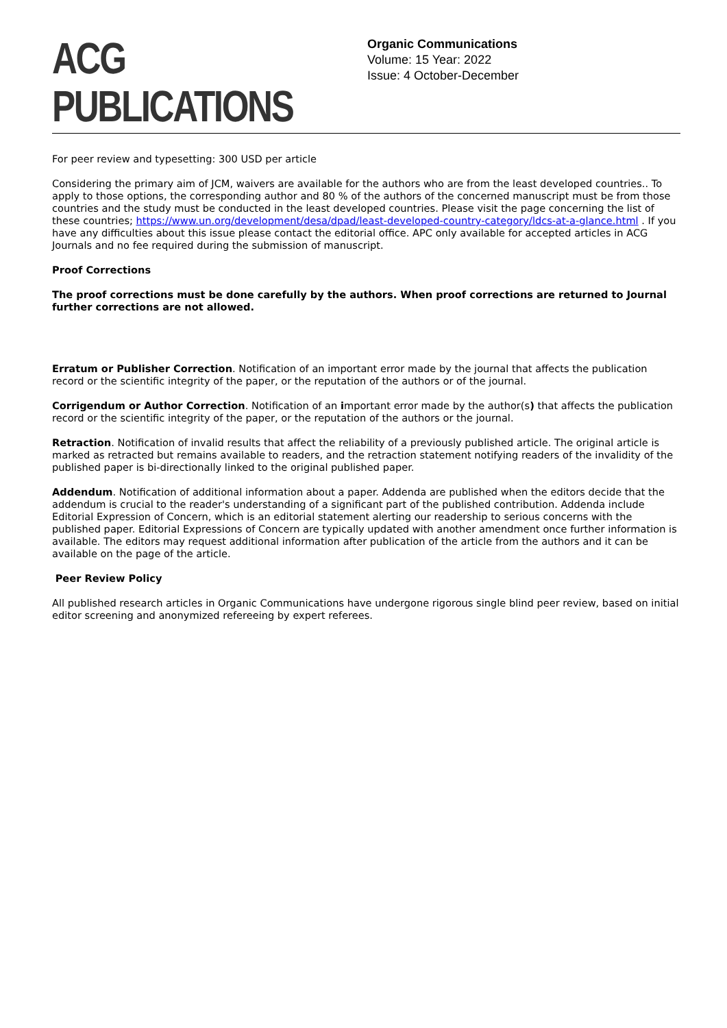ACG PUBLICATIONS
Organic Communications
Volume: 15 Year: 2022
Issue: 4 October-December
For peer review and typesetting: 300 USD per article
Considering the primary aim of JCM, waivers are available for the authors who are from the least developed countries.. To apply to those options, the corresponding author and 80 % of the authors of the concerned manuscript must be from those countries and the study must be conducted in the least developed countries. Please visit the page concerning the list of these countries; https://www.un.org/development/desa/dpad/least-developed-country-category/ldcs-at-a-glance.html . If you have any difficulties about this issue please contact the editorial office. APC only available for accepted articles in ACG Journals and no fee required during the submission of manuscript.
Proof Corrections
The proof corrections must be done carefully by the authors. When proof corrections are returned to Journal further corrections are not allowed.
Erratum or Publisher Correction. Notification of an important error made by the journal that affects the publication record or the scientific integrity of the paper, or the reputation of the authors or of the journal.
Corrigendum or Author Correction. Notification of an important error made by the author(s) that affects the publication record or the scientific integrity of the paper, or the reputation of the authors or the journal.
Retraction. Notification of invalid results that affect the reliability of a previously published article. The original article is marked as retracted but remains available to readers, and the retraction statement notifying readers of the invalidity of the published paper is bi-directionally linked to the original published paper.
Addendum. Notification of additional information about a paper. Addenda are published when the editors decide that the addendum is crucial to the reader's understanding of a significant part of the published contribution. Addenda include Editorial Expression of Concern, which is an editorial statement alerting our readership to serious concerns with the published paper. Editorial Expressions of Concern are typically updated with another amendment once further information is available. The editors may request additional information after publication of the article from the authors and it can be available on the page of the article.
Peer Review Policy
All published research articles in Organic Communications have undergone rigorous single blind peer review, based on initial editor screening and anonymized refereeing by expert referees.